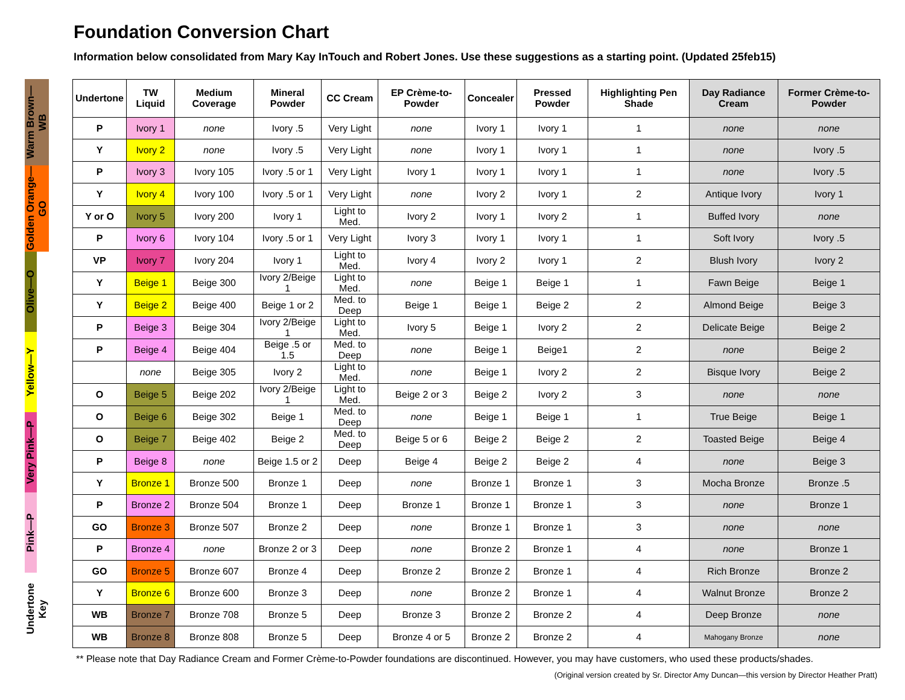Foundation Conversion Chart
Information below consolidated from Mary Kay InTouch and Robert Jones. Use these suggestions as a starting point. (Updated 25feb15)
Warm Brown—WB
Golden Orange—GO
Olive—O
Yellow—Y
Very Pink—P
Pink—P
Undertone Key
| Undertone | TW Liquid | Medium Coverage | Mineral Powder | CC Cream | EP Crème-to-Powder | Concealer | Pressed Powder | Highlighting Pen Shade | Day Radiance Cream | Former Crème-to-Powder |
| --- | --- | --- | --- | --- | --- | --- | --- | --- | --- | --- |
| P | Ivory 1 | none | Ivory .5 | Very Light | none | Ivory 1 | Ivory 1 | 1 | none | none |
| Y | Ivory 2 | none | Ivory .5 | Very Light | none | Ivory 1 | Ivory 1 | 1 | none | Ivory .5 |
| P | Ivory 3 | Ivory 105 | Ivory .5 or 1 | Very Light | Ivory 1 | Ivory 1 | Ivory 1 | 1 | none | Ivory .5 |
| Y | Ivory 4 | Ivory 100 | Ivory .5 or 1 | Very Light | none | Ivory 2 | Ivory 1 | 2 | Antique Ivory | Ivory 1 |
| Y or O | Ivory 5 | Ivory 200 | Ivory 1 | Light to Med. | Ivory 2 | Ivory 1 | Ivory 2 | 1 | Buffed Ivory | none |
| P | Ivory 6 | Ivory 104 | Ivory .5 or 1 | Very Light | Ivory 3 | Ivory 1 | Ivory 1 | 1 | Soft Ivory | Ivory .5 |
| VP | Ivory 7 | Ivory 204 | Ivory 1 | Light to Med. | Ivory 4 | Ivory 2 | Ivory 1 | 2 | Blush Ivory | Ivory 2 |
| Y | Beige 1 | Beige 300 | Ivory 2/Beige 1 | Light to Med. | none | Beige 1 | Beige 1 | 1 | Fawn Beige | Beige 1 |
| Y | Beige 2 | Beige 400 | Beige 1 or 2 | Med. to Deep | Beige 1 | Beige 1 | Beige 2 | 2 | Almond Beige | Beige 3 |
| P | Beige 3 | Beige 304 | Ivory 2/Beige 1 | Light to Med. | Ivory 5 | Beige 1 | Ivory 2 | 2 | Delicate Beige | Beige 2 |
| P | Beige 4 | Beige 404 | Beige .5 or 1.5 | Med. to Deep | none | Beige 1 | Beige1 | 2 | none | Beige 2 |
| | none | Beige 305 | Ivory 2 | Light to Med. | none | Beige 1 | Ivory 2 | 2 | Bisque Ivory | Beige 2 |
| O | Beige 5 | Beige 202 | Ivory 2/Beige 1 | Light to Med. | Beige 2 or 3 | Beige 2 | Ivory 2 | 3 | none | none |
| O | Beige 6 | Beige 302 | Beige 1 | Med. to Deep | none | Beige 1 | Beige 1 | 1 | True Beige | Beige 1 |
| O | Beige 7 | Beige 402 | Beige 2 | Med. to Deep | Beige 5 or 6 | Beige 2 | Beige 2 | 2 | Toasted Beige | Beige 4 |
| P | Beige 8 | none | Beige 1.5 or 2 | Deep | Beige 4 | Beige 2 | Beige 2 | 4 | none | Beige 3 |
| Y | Bronze 1 | Bronze 500 | Bronze 1 | Deep | none | Bronze 1 | Bronze 1 | 3 | Mocha Bronze | Bronze .5 |
| P | Bronze 2 | Bronze 504 | Bronze 1 | Deep | Bronze 1 | Bronze 1 | Bronze 1 | 3 | none | Bronze 1 |
| GO | Bronze 3 | Bronze 507 | Bronze 2 | Deep | none | Bronze 1 | Bronze 1 | 3 | none | none |
| P | Bronze 4 | none | Bronze 2 or 3 | Deep | none | Bronze 2 | Bronze 1 | 4 | none | Bronze 1 |
| GO | Bronze 5 | Bronze 607 | Bronze 4 | Deep | Bronze 2 | Bronze 2 | Bronze 1 | 4 | Rich Bronze | Bronze 2 |
| Y | Bronze 6 | Bronze 600 | Bronze 3 | Deep | none | Bronze 2 | Bronze 1 | 4 | Walnut Bronze | Bronze 2 |
| WB | Bronze 7 | Bronze 708 | Bronze 5 | Deep | Bronze 3 | Bronze 2 | Bronze 2 | 4 | Deep Bronze | none |
| WB | Bronze 8 | Bronze 808 | Bronze 5 | Deep | Bronze 4 or 5 | Bronze 2 | Bronze 2 | 4 | Mahogany Bronze | none |
** Please note that Day Radiance Cream and Former Crème-to-Powder foundations are discontinued. However, you may have customers, who used these products/shades.
(Original version created by Sr. Director Amy Duncan—this version by Director Heather Pratt)